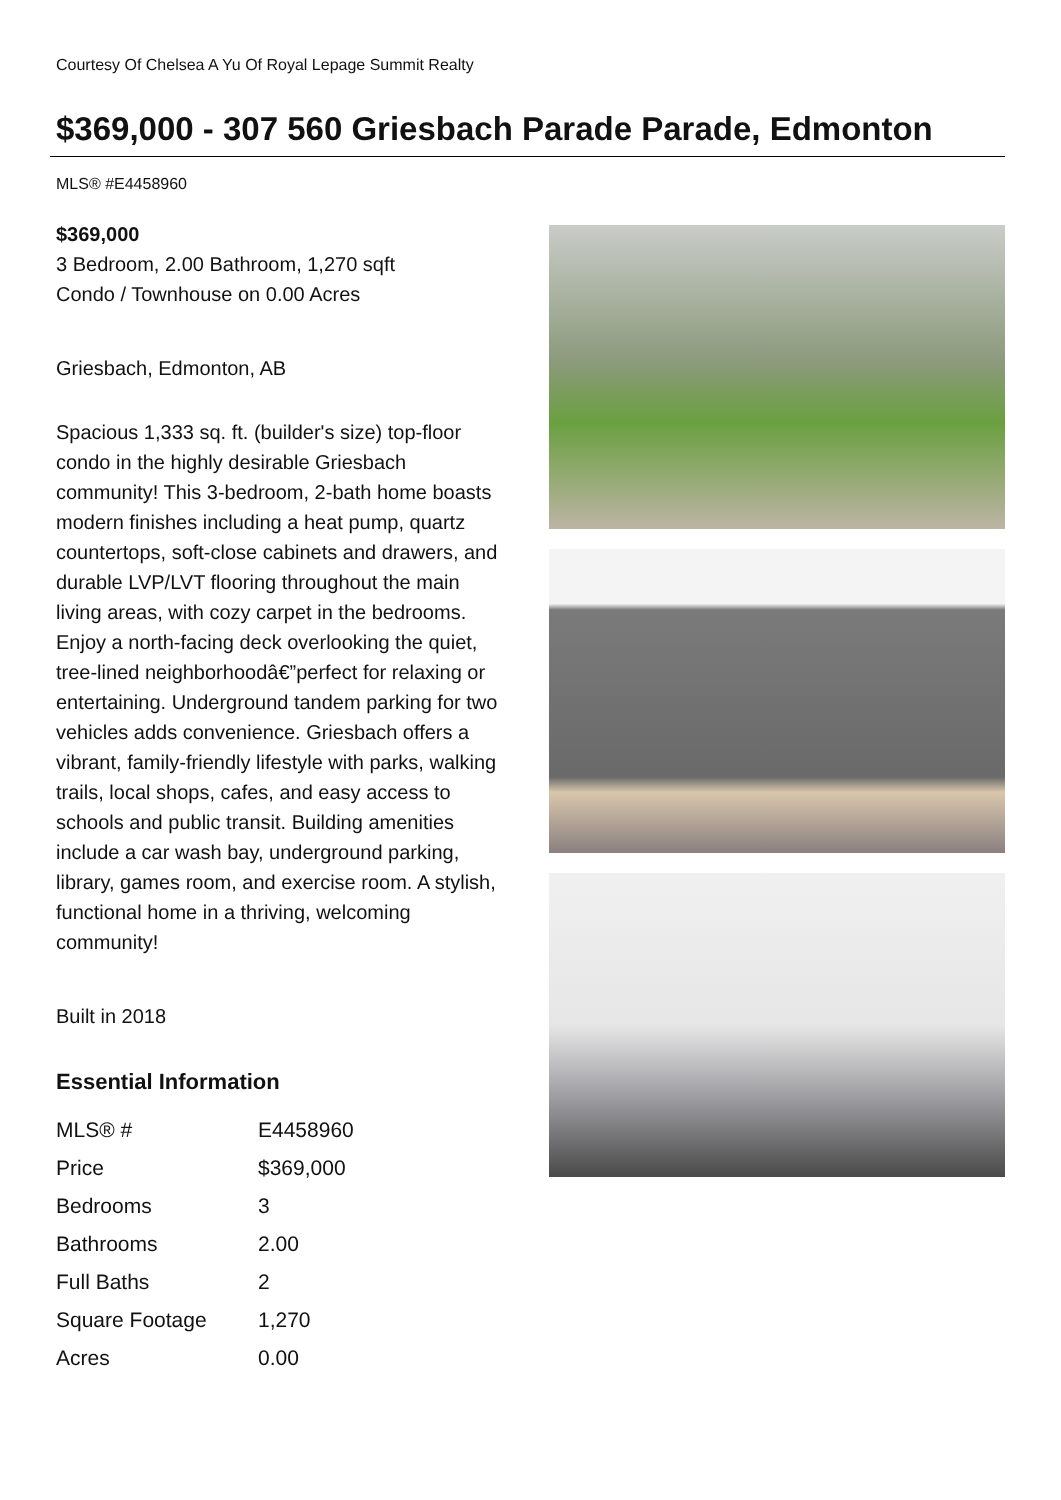Courtesy Of Chelsea A Yu Of Royal Lepage Summit Realty
$369,000 - 307 560 Griesbach Parade Parade, Edmonton
MLS® #E4458960
$369,000
3 Bedroom, 2.00 Bathroom, 1,270 sqft
Condo / Townhouse on 0.00 Acres
Griesbach, Edmonton, AB
Spacious 1,333 sq. ft. (builder's size) top-floor condo in the highly desirable Griesbach community! This 3-bedroom, 2-bath home boasts modern finishes including a heat pump, quartz countertops, soft-close cabinets and drawers, and durable LVP/LVT flooring throughout the main living areas, with cozy carpet in the bedrooms. Enjoy a north-facing deck overlooking the quiet, tree-lined neighborhoodâ€”perfect for relaxing or entertaining. Underground tandem parking for two vehicles adds convenience. Griesbach offers a vibrant, family-friendly lifestyle with parks, walking trails, local shops, cafes, and easy access to schools and public transit. Building amenities include a car wash bay, underground parking, library, games room, and exercise room. A stylish, functional home in a thriving, welcoming community!
Built in 2018
Essential Information
| MLS® # | E4458960 |
| Price | $369,000 |
| Bedrooms | 3 |
| Bathrooms | 2.00 |
| Full Baths | 2 |
| Square Footage | 1,270 |
| Acres | 0.00 |